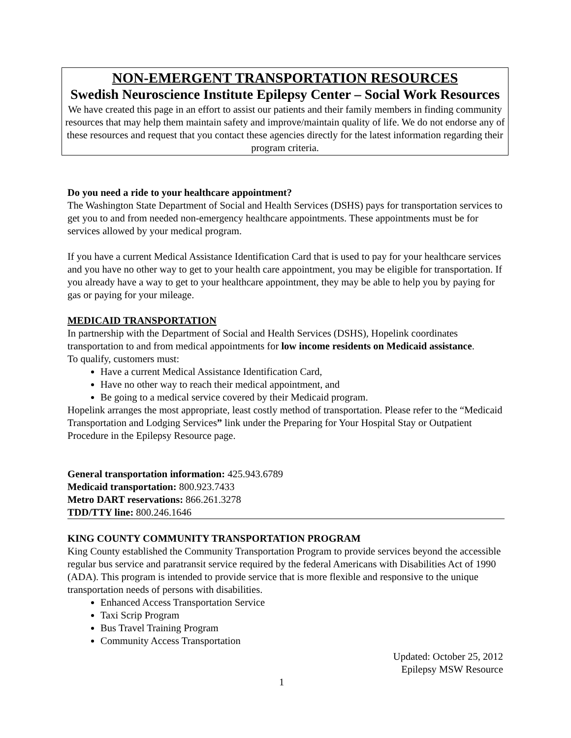NON-EMERGENT TRANSPORTATION RESOURCES
Swedish Neuroscience Institute Epilepsy Center – Social Work Resources
We have created this page in an effort to assist our patients and their family members in finding community resources that may help them maintain safety and improve/maintain quality of life. We do not endorse any of these resources and request that you contact these agencies directly for the latest information regarding their program criteria.
Do you need a ride to your healthcare appointment?
The Washington State Department of Social and Health Services (DSHS) pays for transportation services to get you to and from needed non-emergency healthcare appointments. These appointments must be for services allowed by your medical program.
If you have a current Medical Assistance Identification Card that is used to pay for your healthcare services and you have no other way to get to your health care appointment, you may be eligible for transportation. If you already have a way to get to your healthcare appointment, they may be able to help you by paying for gas or paying for your mileage.
MEDICAID TRANSPORTATION
In partnership with the Department of Social and Health Services (DSHS), Hopelink coordinates transportation to and from medical appointments for low income residents on Medicaid assistance.
To qualify, customers must:
Have a current Medical Assistance Identification Card,
Have no other way to reach their medical appointment, and
Be going to a medical service covered by their Medicaid program.
Hopelink arranges the most appropriate, least costly method of transportation. Please refer to the “Medicaid Transportation and Lodging Services” link under the Preparing for Your Hospital Stay or Outpatient Procedure in the Epilepsy Resource page.
General transportation information: 425.943.6789
Medicaid transportation: 800.923.7433
Metro DART reservations: 866.261.3278
TDD/TTY line: 800.246.1646
KING COUNTY COMMUNITY TRANSPORTATION PROGRAM
King County established the Community Transportation Program to provide services beyond the accessible regular bus service and paratransit service required by the federal Americans with Disabilities Act of 1990 (ADA). This program is intended to provide service that is more flexible and responsive to the unique transportation needs of persons with disabilities.
Enhanced Access Transportation Service
Taxi Scrip Program
Bus Travel Training Program
Community Access Transportation
Updated: October 25, 2012
Epilepsy MSW Resource
1